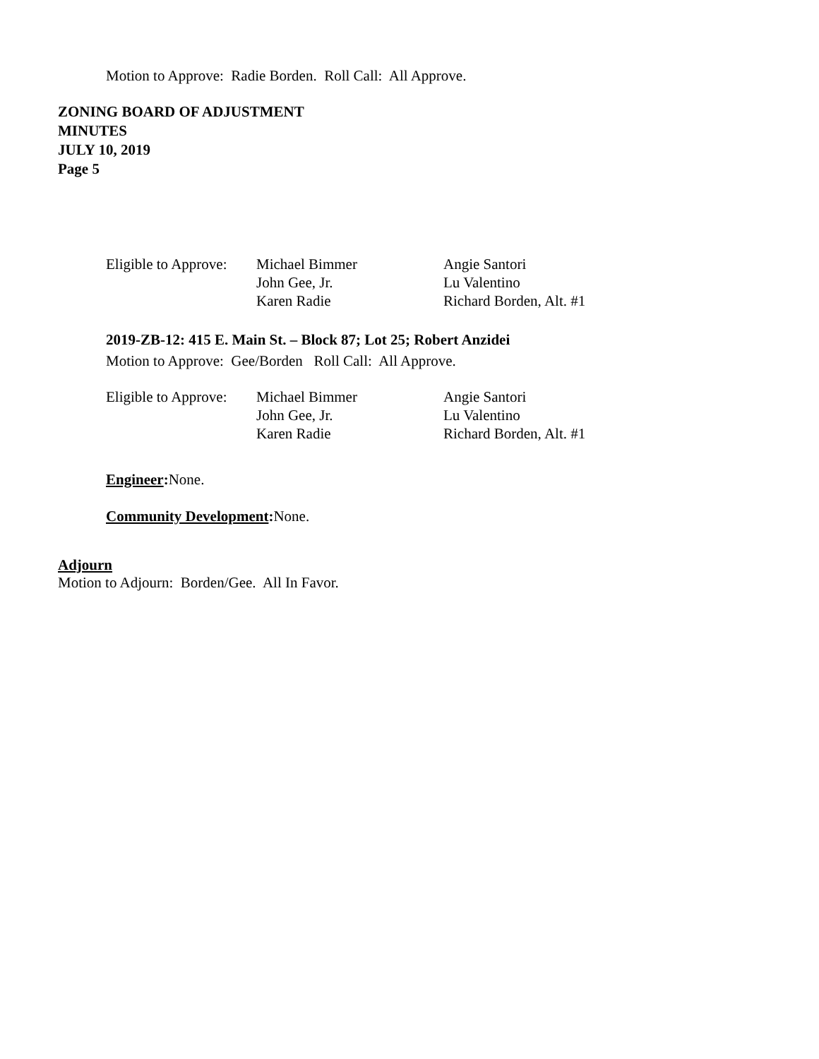Motion to Approve: Radie Borden. Roll Call: All Approve.
ZONING BOARD OF ADJUSTMENT
MINUTES
JULY 10, 2019
Page 5
| Eligible to Approve: | Michael Bimmer | Angie Santori |
| | John Gee, Jr. | Lu Valentino |
| | Karen Radie | Richard Borden, Alt. #1 |
2019-ZB-12: 415 E. Main St. – Block 87; Lot 25; Robert Anzidei
Motion to Approve: Gee/Borden Roll Call: All Approve.
| Eligible to Approve: | Michael Bimmer | Angie Santori |
| | John Gee, Jr. | Lu Valentino |
| | Karen Radie | Richard Borden, Alt. #1 |
Engineer: None.
Community Development: None.
Adjourn
Motion to Adjourn: Borden/Gee. All In Favor.